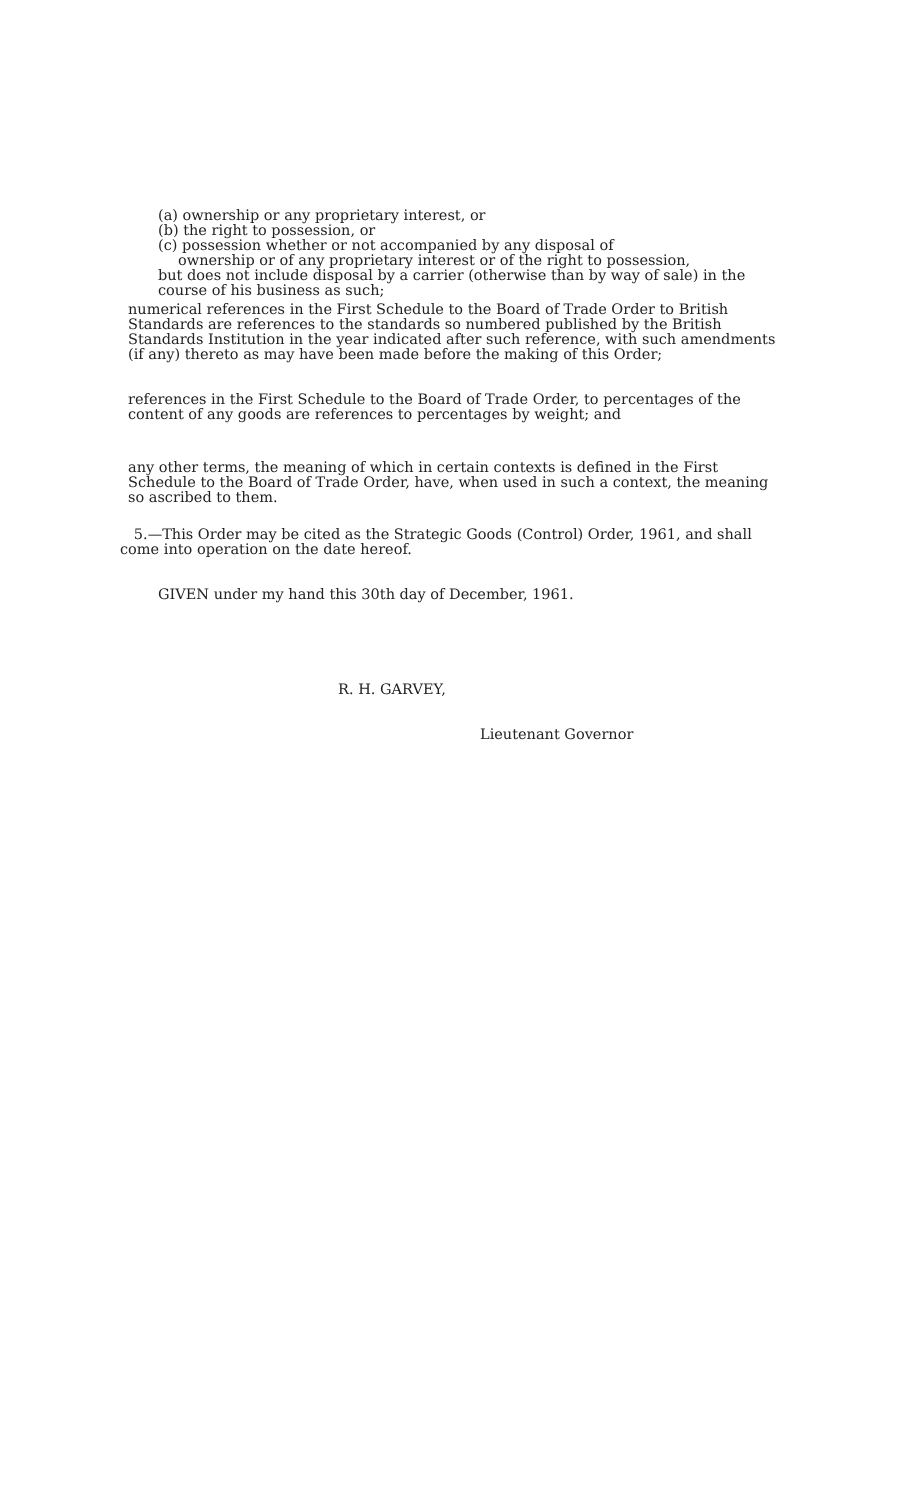(a) ownership or any proprietary interest, or
(b) the right to possession, or
(c) possession whether or not accompanied by any disposal of
ownership or of any proprietary interest or of the right to possession,
but does not include disposal by a carrier (otherwise than by way of sale) in the course of his business as such;
numerical references in the First Schedule to the Board of Trade Order to British Standards are references to the standards so numbered published by the British Standards Institution in the year indicated after such reference, with such amendments (if any) thereto as may have been made before the making of this Order;
references in the First Schedule to the Board of Trade Order, to percentages of the content of any goods are references to percentages by weight; and
any other terms, the meaning of which in certain contexts is defined in the First Schedule to the Board of Trade Order, have, when used in such a context, the meaning so ascribed to them.
5.—This Order may be cited as the Strategic Goods (Control) Order, 1961, and shall come into operation on the date hereof.
GIVEN under my hand this 30th day of December, 1961.
R. H. GARVEY,
Lieutenant Governor